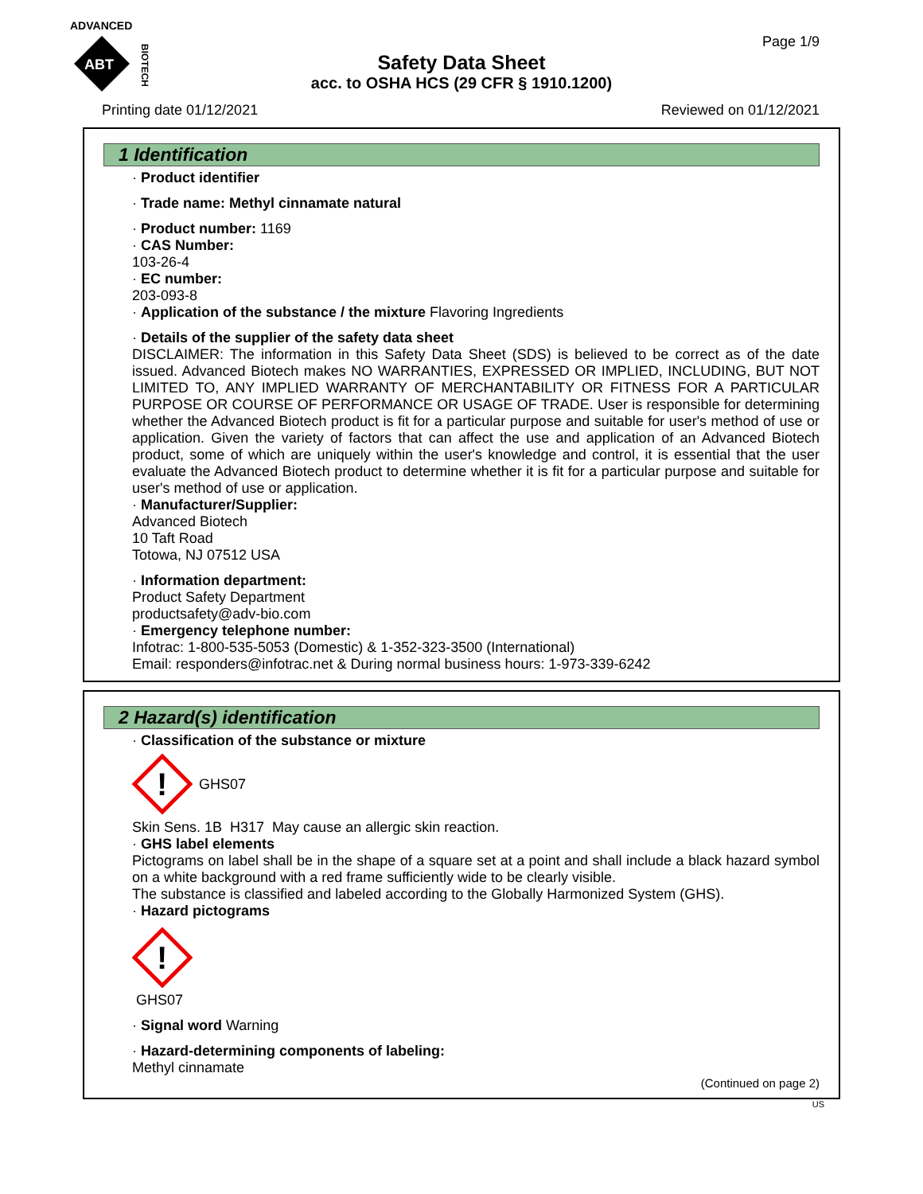ADVANCED
ABT
BIOTECH
Page 1/9
Safety Data Sheet
acc. to OSHA HCS (29 CFR § 1910.1200)
Printing date 01/12/2021 Reviewed on 01/12/2021
1 Identification
· Product identifier
· Trade name: Methyl cinnamate natural
· Product number: 1169
· CAS Number:
103-26-4
· EC number:
203-093-8
· Application of the substance / the mixture Flavoring Ingredients
· Details of the supplier of the safety data sheet
DISCLAIMER: The information in this Safety Data Sheet (SDS) is believed to be correct as of the date issued. Advanced Biotech makes NO WARRANTIES, EXPRESSED OR IMPLIED, INCLUDING, BUT NOT LIMITED TO, ANY IMPLIED WARRANTY OF MERCHANTABILITY OR FITNESS FOR A PARTICULAR PURPOSE OR COURSE OF PERFORMANCE OR USAGE OF TRADE. User is responsible for determining whether the Advanced Biotech product is fit for a particular purpose and suitable for user's method of use or application. Given the variety of factors that can affect the use and application of an Advanced Biotech product, some of which are uniquely within the user's knowledge and control, it is essential that the user evaluate the Advanced Biotech product to determine whether it is fit for a particular purpose and suitable for user's method of use or application.
· Manufacturer/Supplier:
Advanced Biotech
10 Taft Road
Totowa, NJ 07512 USA
· Information department:
Product Safety Department
productsafety@adv-bio.com
· Emergency telephone number:
Infotrac: 1-800-535-5053 (Domestic) & 1-352-323-3500 (International)
Email: responders@infotrac.net & During normal business hours: 1-973-339-6242
2 Hazard(s) identification
· Classification of the substance or mixture
!
GHS07
Skin Sens. 1B H317 May cause an allergic skin reaction.
· GHS label elements
Pictograms on label shall be in the shape of a square set at a point and shall include a black hazard symbol on a white background with a red frame sufficiently wide to be clearly visible.
The substance is classified and labeled according to the Globally Harmonized System (GHS).
· Hazard pictograms
!
GHS07
· Signal word Warning
· Hazard-determining components of labeling:
Methyl cinnamate
(Continued on page 2)
US